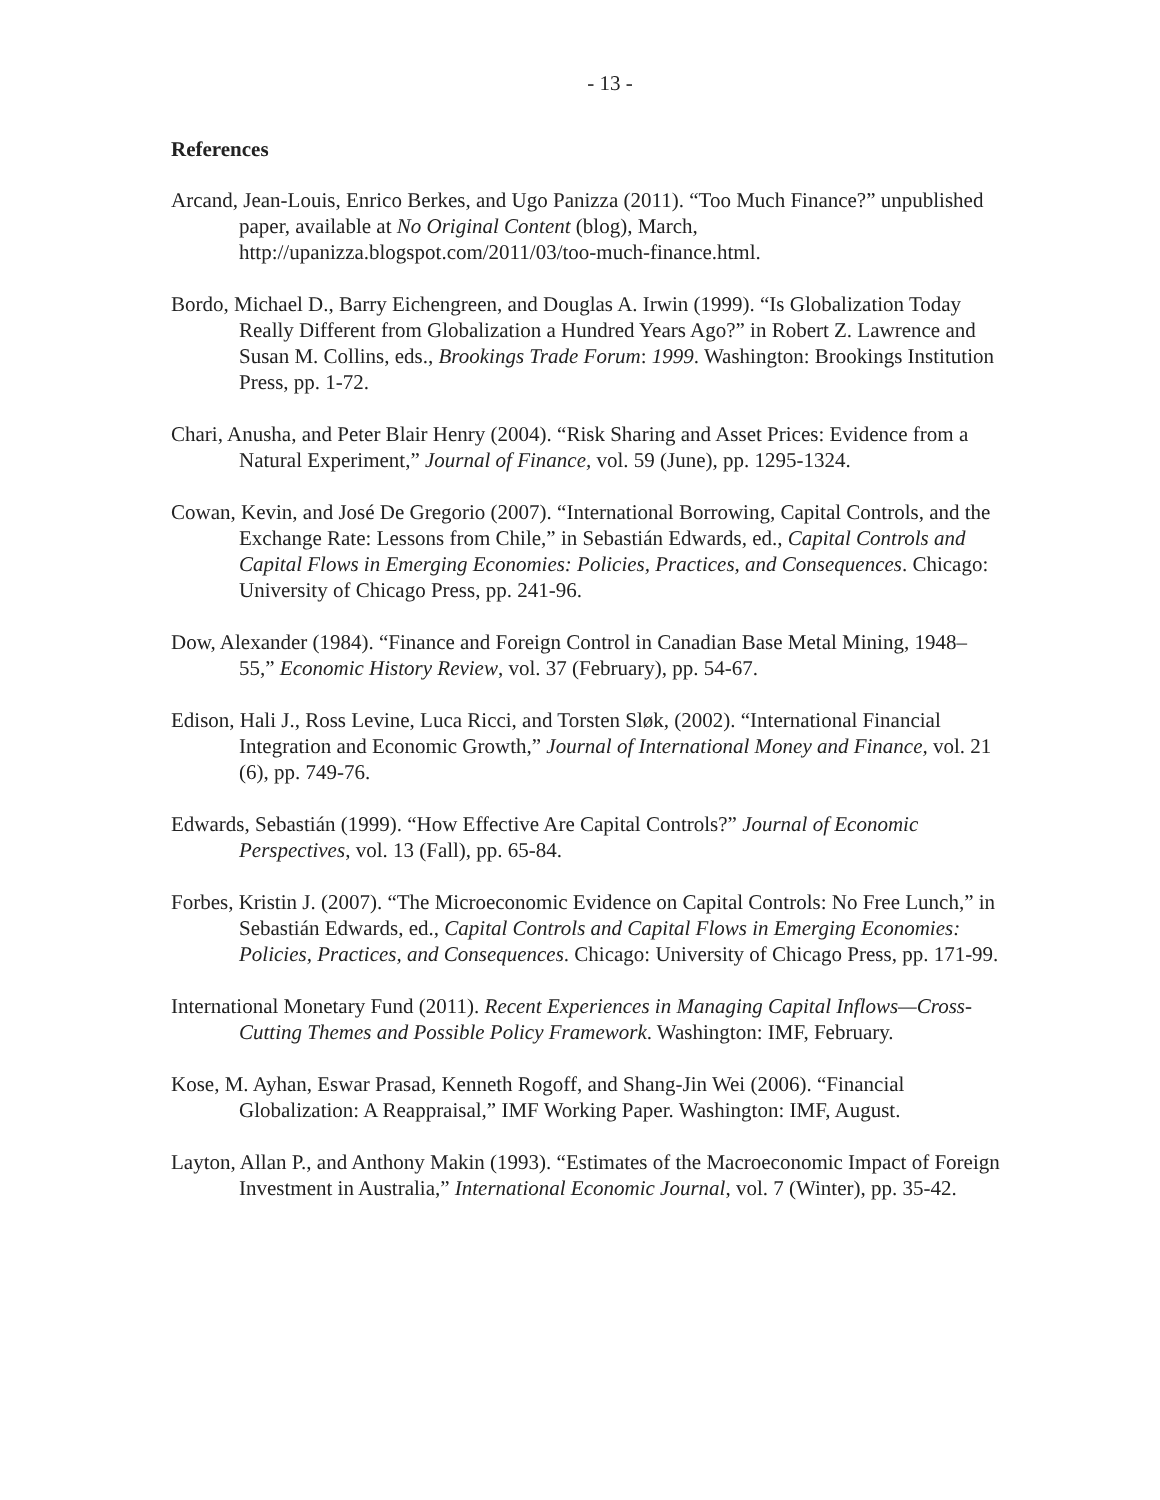- 13 -
References
Arcand, Jean-Louis, Enrico Berkes, and Ugo Panizza (2011). “Too Much Finance?” unpublished paper, available at No Original Content (blog), March, http://upanizza.blogspot.com/2011/03/too-much-finance.html.
Bordo, Michael D., Barry Eichengreen, and Douglas A. Irwin (1999). “Is Globalization Today Really Different from Globalization a Hundred Years Ago?” in Robert Z. Lawrence and Susan M. Collins, eds., Brookings Trade Forum: 1999. Washington: Brookings Institution Press, pp. 1-72.
Chari, Anusha, and Peter Blair Henry (2004). “Risk Sharing and Asset Prices: Evidence from a Natural Experiment,” Journal of Finance, vol. 59 (June), pp. 1295-1324.
Cowan, Kevin, and José De Gregorio (2007). “International Borrowing, Capital Controls, and the Exchange Rate: Lessons from Chile,” in Sebastián Edwards, ed., Capital Controls and Capital Flows in Emerging Economies: Policies, Practices, and Consequences. Chicago: University of Chicago Press, pp. 241-96.
Dow, Alexander (1984). “Finance and Foreign Control in Canadian Base Metal Mining, 1948–55,” Economic History Review, vol. 37 (February), pp. 54-67.
Edison, Hali J., Ross Levine, Luca Ricci, and Torsten Sløk, (2002). “International Financial Integration and Economic Growth,” Journal of International Money and Finance, vol. 21 (6), pp. 749-76.
Edwards, Sebastián (1999). “How Effective Are Capital Controls?” Journal of Economic Perspectives, vol. 13 (Fall), pp. 65-84.
Forbes, Kristin J. (2007). “The Microeconomic Evidence on Capital Controls: No Free Lunch,” in Sebastián Edwards, ed., Capital Controls and Capital Flows in Emerging Economies: Policies, Practices, and Consequences. Chicago: University of Chicago Press, pp. 171-99.
International Monetary Fund (2011). Recent Experiences in Managing Capital Inflows—Cross-Cutting Themes and Possible Policy Framework. Washington: IMF, February.
Kose, M. Ayhan, Eswar Prasad, Kenneth Rogoff, and Shang-Jin Wei (2006). “Financial Globalization: A Reappraisal,” IMF Working Paper. Washington: IMF, August.
Layton, Allan P., and Anthony Makin (1993). “Estimates of the Macroeconomic Impact of Foreign Investment in Australia,” International Economic Journal, vol. 7 (Winter), pp. 35-42.